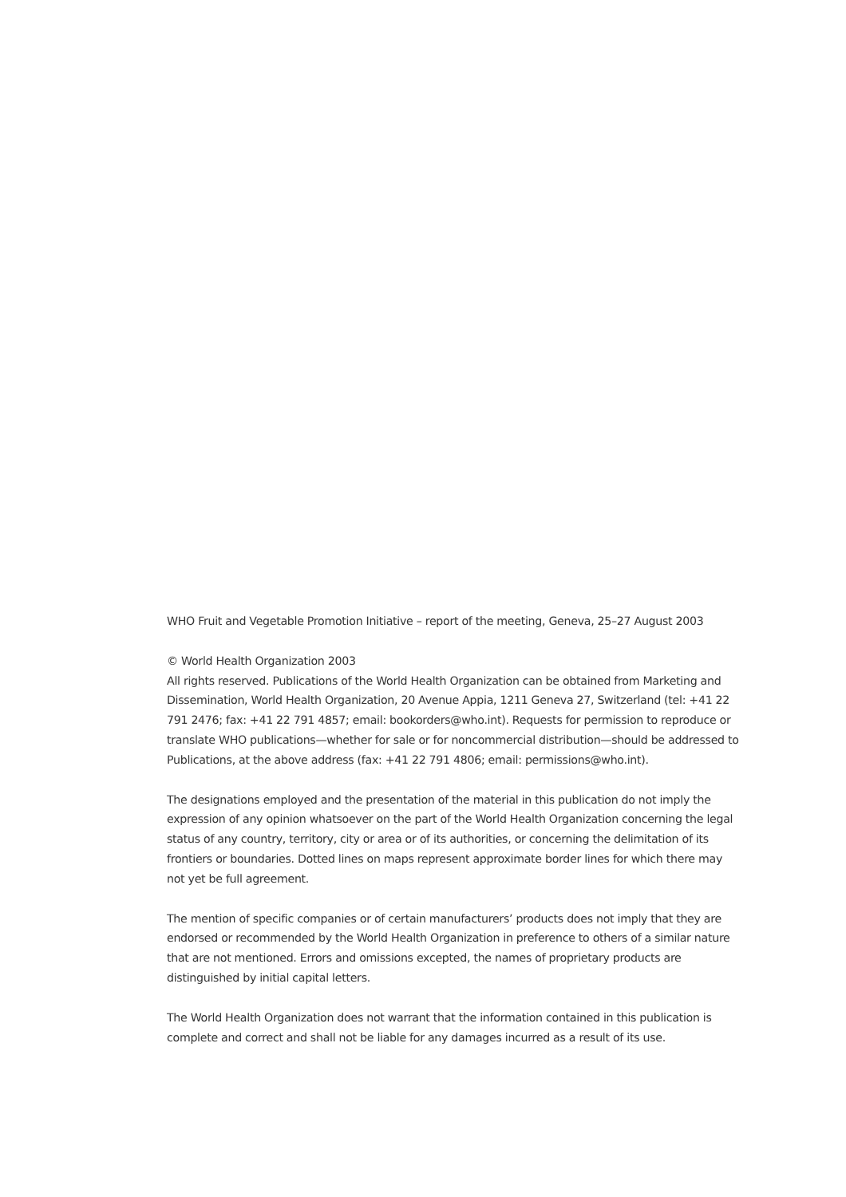WHO Fruit and Vegetable Promotion Initiative – report of the meeting, Geneva, 25–27 August 2003
© World Health Organization 2003
All rights reserved. Publications of the World Health Organization can be obtained from Marketing and Dissemination, World Health Organization, 20 Avenue Appia, 1211 Geneva 27, Switzerland (tel: +41 22 791 2476; fax: +41 22 791 4857; email: bookorders@who.int). Requests for permission to reproduce or translate WHO publications—whether for sale or for noncommercial distribution—should be addressed to Publications, at the above address (fax: +41 22 791 4806; email: permissions@who.int).
The designations employed and the presentation of the material in this publication do not imply the expression of any opinion whatsoever on the part of the World Health Organization concerning the legal status of any country, territory, city or area or of its authorities, or concerning the delimitation of its frontiers or boundaries. Dotted lines on maps represent approximate border lines for which there may not yet be full agreement.
The mention of specific companies or of certain manufacturers’ products does not imply that they are endorsed or recommended by the World Health Organization in preference to others of a similar nature that are not mentioned. Errors and omissions excepted, the names of proprietary products are distinguished by initial capital letters.
The World Health Organization does not warrant that the information contained in this publication is complete and correct and shall not be liable for any damages incurred as a result of its use.